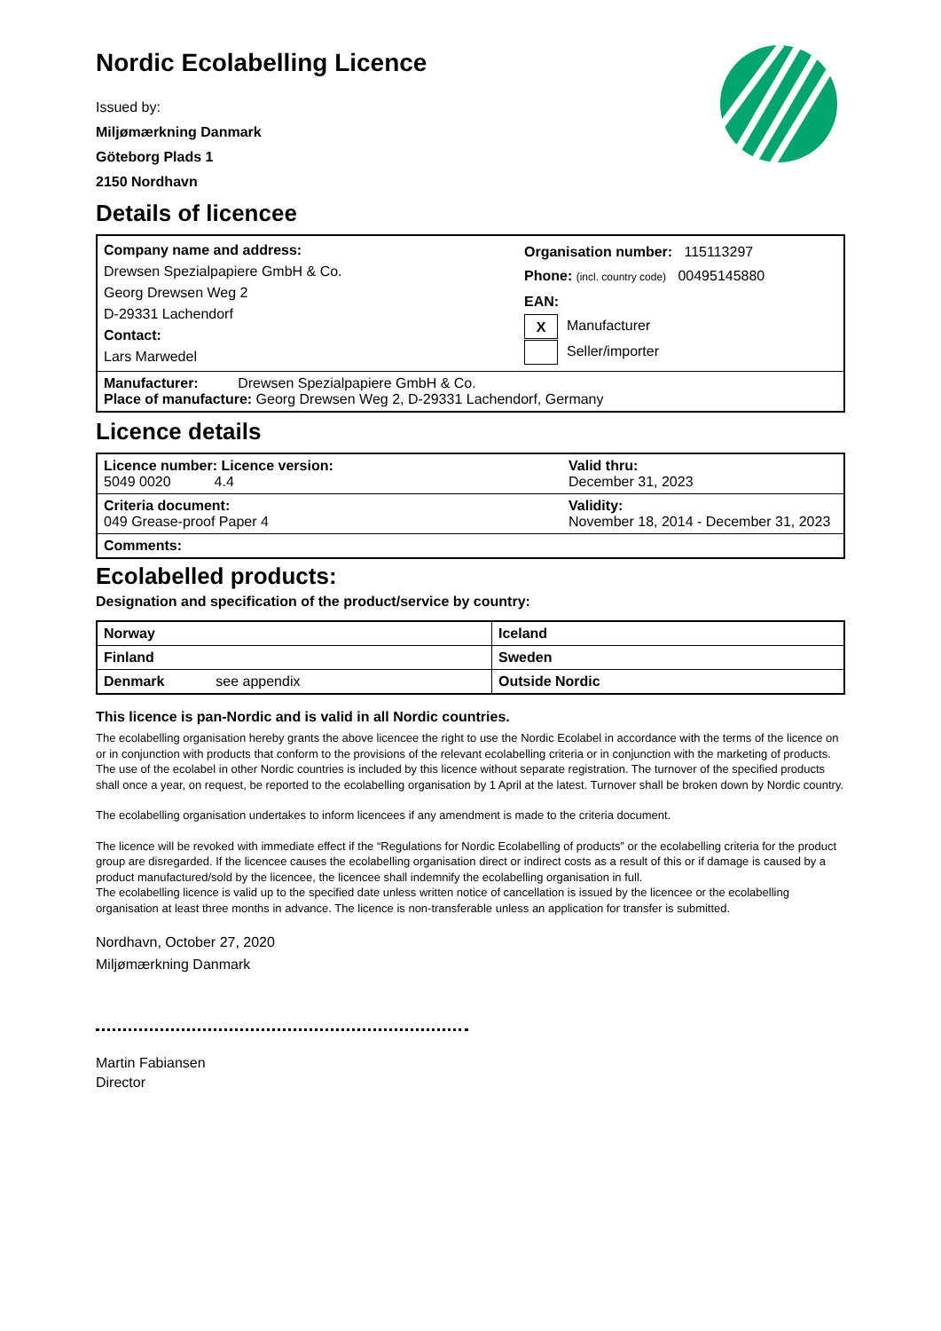Nordic Ecolabelling Licence
Issued by:
Miljømærkning Danmark
Göteborg Plads 1
2150 Nordhavn
Details of licencee
| Company name and address: Drewsen Spezialpapiere GmbH & Co. Georg Drewsen Weg 2 D-29331 Lachendorf Contact: Lars Marwedel | Organisation number: 115113297 Phone: (incl. country code) 00495145880 EAN: X Manufacturer Seller/importer |
| Manufacturer: Drewsen Spezialpapiere GmbH & Co. Place of manufacture: Georg Drewsen Weg 2, D-29331 Lachendorf, Germany | |
Licence details
| Licence number: Licence version: 5049 0020 4.4 | Valid thru: December 31, 2023 |
| Criteria document: 049 Grease-proof Paper 4 | Validity: November 18, 2014 - December 31, 2023 |
| Comments: | |
Ecolabelled products:
Designation and specification of the product/service by country:
| Norway | Iceland |
| Finland | Sweden |
| Denmark see appendix | Outside Nordic |
This licence is pan-Nordic and is valid in all Nordic countries.
The ecolabelling organisation hereby grants the above licencee the right to use the Nordic Ecolabel in accordance with the terms of the licence on or in conjunction with products that conform to the provisions of the relevant ecolabelling criteria or in conjunction with the marketing of products. The use of the ecolabel in other Nordic countries is included by this licence without separate registration. The turnover of the specified products shall once a year, on request, be reported to the ecolabelling organisation by 1 April at the latest. Turnover shall be broken down by Nordic country.
The ecolabelling organisation undertakes to inform licencees if any amendment is made to the criteria document.
The licence will be revoked with immediate effect if the “Regulations for Nordic Ecolabelling of products” or the ecolabelling criteria for the product group are disregarded. If the licencee causes the ecolabelling organisation direct or indirect costs as a result of this or if damage is caused by a product manufactured/sold by the licencee, the licencee shall indemnify the ecolabelling organisation in full.
The ecolabelling licence is valid up to the specified date unless written notice of cancellation is issued by the licencee or the ecolabelling organisation at least three months in advance. The licence is non-transferable unless an application for transfer is submitted.
Nordhavn, October 27, 2020
Miljømærkning Danmark
Martin Fabiansen
Director